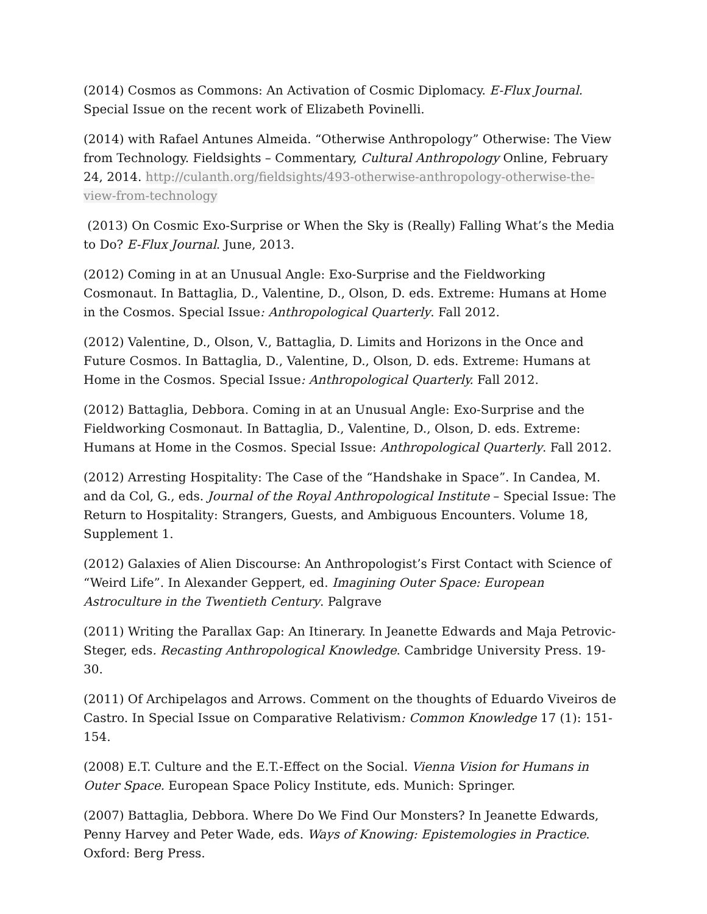(2014) Cosmos as Commons: An Activation of Cosmic Diplomacy. E-Flux Journal. Special Issue on the recent work of Elizabeth Povinelli.
(2014) with Rafael Antunes Almeida. “Otherwise Anthropology” Otherwise: The View from Technology. Fieldsights – Commentary, Cultural Anthropology Online, February 24, 2014. http://culanth.org/fieldsights/493-otherwise-anthropology-otherwise-the-view-from-technology
(2013) On Cosmic Exo-Surprise or When the Sky is (Really) Falling What’s the Media to Do? E-Flux Journal. June, 2013.
(2012) Coming in at an Unusual Angle: Exo-Surprise and the Fieldworking Cosmonaut. In Battaglia, D., Valentine, D., Olson, D. eds. Extreme: Humans at Home in the Cosmos. Special Issue: Anthropological Quarterly. Fall 2012.
(2012) Valentine, D., Olson, V., Battaglia, D. Limits and Horizons in the Once and Future Cosmos. In Battaglia, D., Valentine, D., Olson, D. eds. Extreme: Humans at Home in the Cosmos. Special Issue: Anthropological Quarterly. Fall 2012.
(2012) Battaglia, Debbora. Coming in at an Unusual Angle: Exo-Surprise and the Fieldworking Cosmonaut. In Battaglia, D., Valentine, D., Olson, D. eds. Extreme: Humans at Home in the Cosmos. Special Issue: Anthropological Quarterly. Fall 2012.
(2012) Arresting Hospitality: The Case of the “Handshake in Space”. In Candea, M. and da Col, G., eds. Journal of the Royal Anthropological Institute – Special Issue: The Return to Hospitality: Strangers, Guests, and Ambiguous Encounters. Volume 18, Supplement 1.
(2012) Galaxies of Alien Discourse: An Anthropologist’s First Contact with Science of “Weird Life”. In Alexander Geppert, ed. Imagining Outer Space: European Astroculture in the Twentieth Century. Palgrave
(2011) Writing the Parallax Gap: An Itinerary. In Jeanette Edwards and Maja Petrovic-Steger, eds. Recasting Anthropological Knowledge. Cambridge University Press. 19-30.
(2011) Of Archipelagos and Arrows. Comment on the thoughts of Eduardo Viveiros de Castro. In Special Issue on Comparative Relativism: Common Knowledge 17 (1): 151-154.
(2008) E.T. Culture and the E.T.-Effect on the Social. Vienna Vision for Humans in Outer Space. European Space Policy Institute, eds. Munich: Springer.
(2007) Battaglia, Debbora. Where Do We Find Our Monsters? In Jeanette Edwards, Penny Harvey and Peter Wade, eds. Ways of Knowing: Epistemologies in Practice. Oxford: Berg Press.